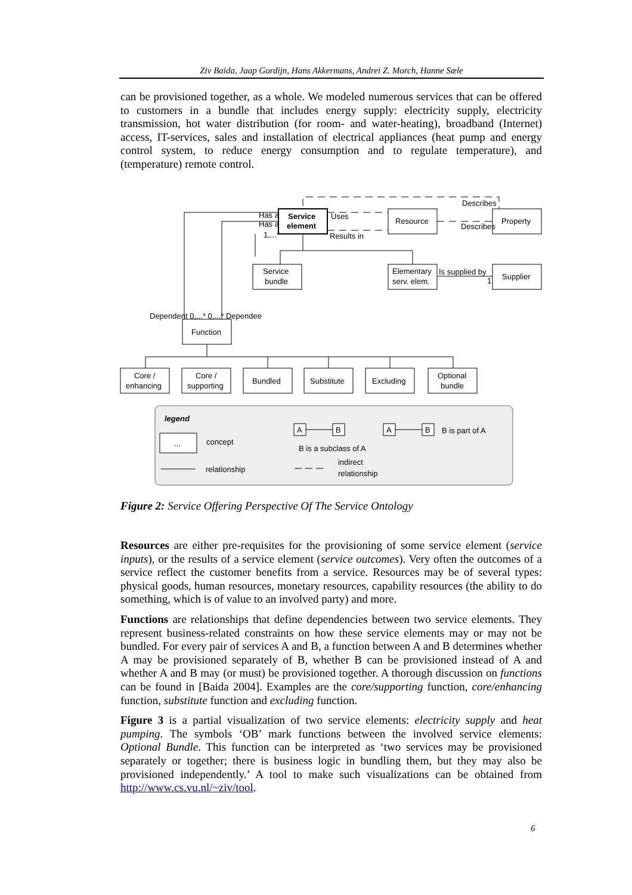Ziv Baida, Jaap Gordijn, Hans Akkermans, Andrei Z. Morch, Hanne Sæle
can be provisioned together, as a whole. We modeled numerous services that can be offered to customers in a bundle that includes energy supply: electricity supply, electricity transmission, hot water distribution (for room- and water-heating), broadband (Internet) access, IT-services, sales and installation of electrical appliances (heat pump and energy control system, to reduce energy consumption and to regulate temperature), and (temperature) remote control.
Service
element
Resource
Property
Service
bundle
Elementary
serv. elem.
Supplier
Function
Core /
enhancing
Core /
supporting
Bundled
Substitute
Excluding
Optional
bundle
Describes
Describes
Has a
Has a
1,...*
Uses
Results in
Is supplied by
1
Dependent 0,...* 0,...* Dependee
legend
...
concept
relationship
A
B
A
B
B is part of A
B is a subclass of A
indirect
relationship
Figure 2: Service Offering Perspective Of The Service Ontology
Resources are either pre-requisites for the provisioning of some service element (service inputs), or the results of a service element (service outcomes). Very often the outcomes of a service reflect the customer benefits from a service. Resources may be of several types: physical goods, human resources, monetary resources, capability resources (the ability to do something, which is of value to an involved party) and more.
Functions are relationships that define dependencies between two service elements. They represent business-related constraints on how these service elements may or may not be bundled. For every pair of services A and B, a function between A and B determines whether A may be provisioned separately of B, whether B can be provisioned instead of A and whether A and B may (or must) be provisioned together. A thorough discussion on functions can be found in [Baida 2004]. Examples are the core/supporting function, core/enhancing function, substitute function and excluding function.
Figure 3 is a partial visualization of two service elements: electricity supply and heat pumping. The symbols ‘OB’ mark functions between the involved service elements: Optional Bundle. This function can be interpreted as ‘two services may be provisioned separately or together; there is business logic in bundling them, but they may also be provisioned independently.’ A tool to make such visualizations can be obtained from http://www.cs.vu.nl/~ziv/tool.
6